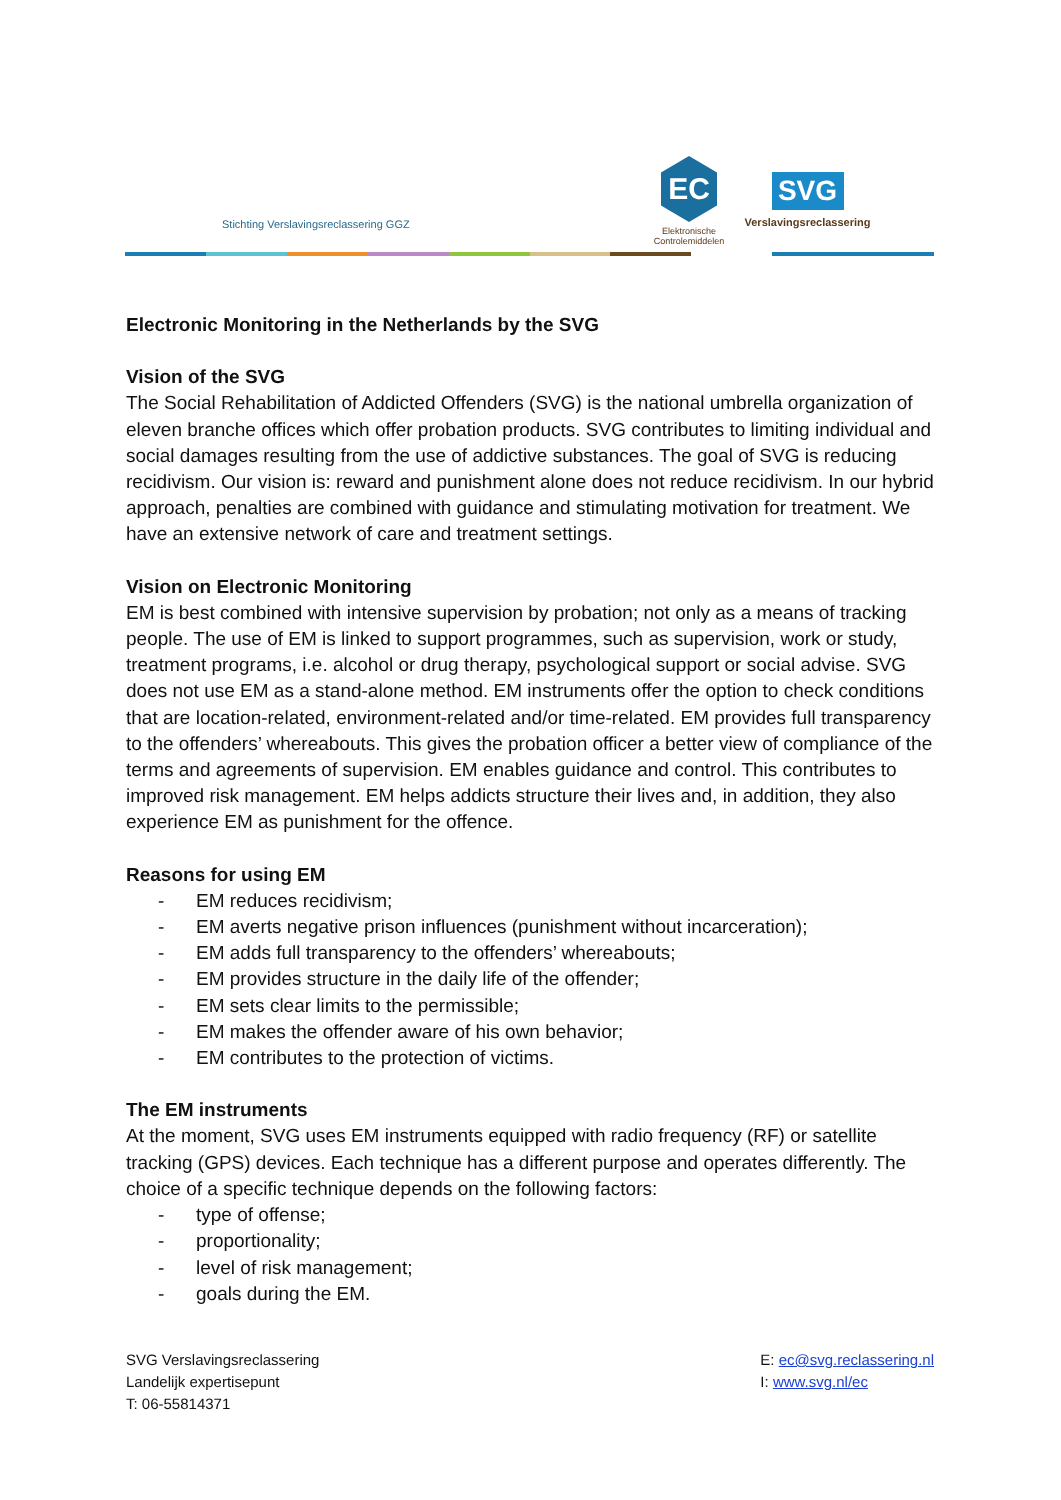Stichting Verslavingsreclassering GGZ
EC
Elektronische
Controlemiddelen
SVG
Verslavingsreclassering
Electronic Monitoring in the Netherlands by the SVG
Vision of the SVG
The Social Rehabilitation of Addicted Offenders (SVG) is the national umbrella organization of eleven branche offices which offer probation products. SVG contributes to limiting individual and social damages resulting from the use of addictive substances. The goal of SVG is reducing recidivism. Our vision is: reward and punishment alone does not reduce recidivism. In our hybrid approach, penalties are combined with guidance and stimulating motivation for treatment. We have an extensive network of care and treatment settings.
Vision on Electronic Monitoring
EM is best combined with intensive supervision by probation; not only as a means of tracking people. The use of EM is linked to support programmes, such as supervision, work or study, treatment programs, i.e. alcohol or drug therapy, psychological support or social advise. SVG does not use EM as a stand-alone method. EM instruments offer the option to check conditions that are location-related, environment-related and/or time-related. EM provides full transparency to the offenders’ whereabouts. This gives the probation officer a better view of compliance of the terms and agreements of supervision. EM enables guidance and control. This contributes to improved risk management. EM helps addicts structure their lives and, in addition, they also experience EM as punishment for the offence.
Reasons for using EM
- EM reduces recidivism;
- EM averts negative prison influences (punishment without incarceration);
- EM adds full transparency to the offenders’ whereabouts;
- EM provides structure in the daily life of the offender;
- EM sets clear limits to the permissible;
- EM makes the offender aware of his own behavior;
- EM contributes to the protection of victims.
The EM instruments
At the moment, SVG uses EM instruments equipped with radio frequency (RF) or satellite tracking (GPS) devices. Each technique has a different purpose and operates differently. The choice of a specific technique depends on the following factors:
- type of offense;
- proportionality;
- level of risk management;
- goals during the EM.
SVG Verslavingsreclassering
Landelijk expertisepunt
T: 06-55814371
E: ec@svg.reclassering.nl
I: www.svg.nl/ec